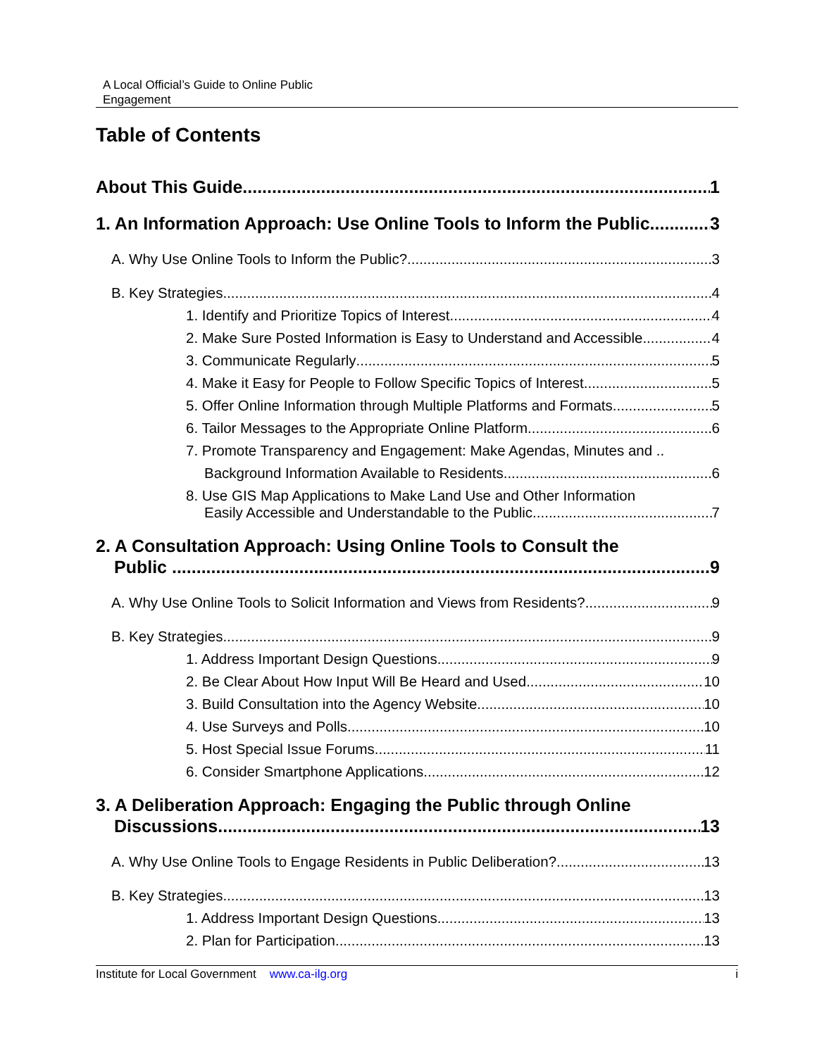A Local Official’s Guide to Online Public
Engagement
Table of Contents
About This Guide 1
1. An Information Approach: Use Online Tools to Inform the Public 3
A. Why Use Online Tools to Inform the Public? 3
B. Key Strategies 4
1. Identify and Prioritize Topics of Interest 4
2. Make Sure Posted Information is Easy to Understand and Accessible 4
3. Communicate Regularly 5
4. Make it Easy for People to Follow Specific Topics of Interest 5
5. Offer Online Information through Multiple Platforms and Formats 5
6. Tailor Messages to the Appropriate Online Platform 6
7. Promote Transparency and Engagement: Make Agendas, Minutes and ..
Background Information Available to Residents 6
8. Use GIS Map Applications to Make Land Use and Other Information
Easily Accessible and Understandable to the Public 7
2. A Consultation Approach: Using Online Tools to Consult the
Public ...... 9
A. Why Use Online Tools to Solicit Information and Views from Residents? 9
B. Key Strategies 9
1. Address Important Design Questions 9
2. Be Clear About How Input Will Be Heard and Used 10
3. Build Consultation into the Agency Website 10
4. Use Surveys and Polls 10
5. Host Special Issue Forums 11
6. Consider Smartphone Applications 12
3. A Deliberation Approach: Engaging the Public through Online
Discussions 13
A. Why Use Online Tools to Engage Residents in Public Deliberation? 13
B. Key Strategies 13
1. Address Important Design Questions 13
2. Plan for Participation 13
Institute for Local Government www.ca-ilg.org i